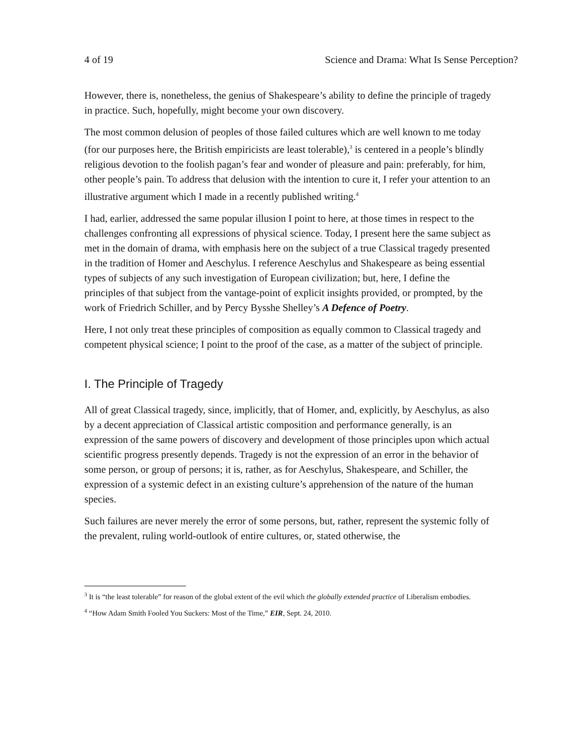4 of 19 Science and Drama: What Is Sense Perception?
However, there is, nonetheless, the genius of Shakespeare’s ability to define the principle of tragedy in practice. Such, hopefully, might become your own discovery.
The most common delusion of peoples of those failed cultures which are well known to me today (for our purposes here, the British empiricists are least tolerable),<sup>3</sup> is centered in a people’s blindly religious devotion to the foolish pagan’s fear and wonder of pleasure and pain: preferably, for him, other people’s pain. To address that delusion with the intention to cure it, I refer your attention to an illustrative argument which I made in a recently published writing.<sup>4</sup>
I had, earlier, addressed the same popular illusion I point to here, at those times in respect to the challenges confronting all expressions of physical science. Today, I present here the same subject as met in the domain of drama, with emphasis here on the subject of a true Classical tragedy presented in the tradition of Homer and Aeschylus. I reference Aeschylus and Shakespeare as being essential types of subjects of any such investigation of European civilization; but, here, I define the principles of that subject from the vantage-point of explicit insights provided, or prompted, by the work of Friedrich Schiller, and by Percy Bysshe Shelley’s A Defence of Poetry.
Here, I not only treat these principles of composition as equally common to Classical tragedy and competent physical science; I point to the proof of the case, as a matter of the subject of principle.
I. The Principle of Tragedy
All of great Classical tragedy, since, implicitly, that of Homer, and, explicitly, by Aeschylus, as also by a decent appreciation of Classical artistic composition and performance generally, is an expression of the same powers of discovery and development of those principles upon which actual scientific progress presently depends. Tragedy is not the expression of an error in the behavior of some person, or group of persons; it is, rather, as for Aeschylus, Shakespeare, and Schiller, the expression of a systemic defect in an existing culture’s apprehension of the nature of the human species.
Such failures are never merely the error of some persons, but, rather, represent the systemic folly of the prevalent, ruling world-outlook of entire cultures, or, stated otherwise, the
<sup>3</sup> It is “the least tolerable” for reason of the global extent of the evil which the globally extended practice of Liberalism embodies.
<sup>4</sup> “How Adam Smith Fooled You Suckers: Most of the Time,” EIR, Sept. 24, 2010.